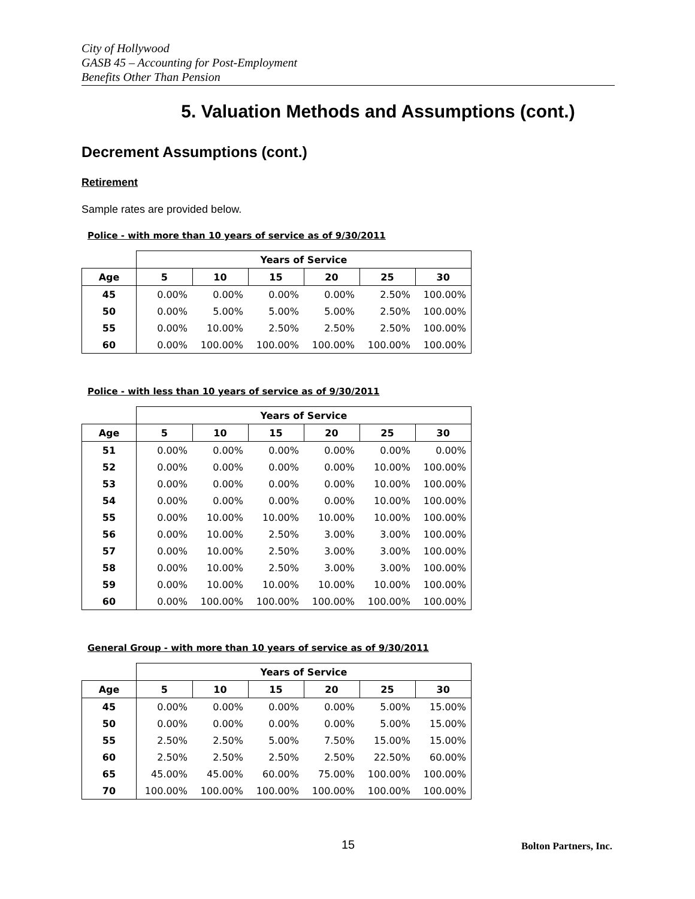City of Hollywood
GASB 45 – Accounting for Post-Employment
Benefits Other Than Pension
5. Valuation Methods and Assumptions (cont.)
Decrement Assumptions (cont.)
Retirement
Sample rates are provided below.
Police - with more than 10 years of service as of 9/30/2011
| | Years of Service | | | | | |
| --- | --- | --- | --- | --- | --- | --- |
| Age | 5 | 10 | 15 | 20 | 25 | 30 |
| 45 | 0.00% | 0.00% | 0.00% | 0.00% | 2.50% | 100.00% |
| 50 | 0.00% | 5.00% | 5.00% | 5.00% | 2.50% | 100.00% |
| 55 | 0.00% | 10.00% | 2.50% | 2.50% | 2.50% | 100.00% |
| 60 | 0.00% | 100.00% | 100.00% | 100.00% | 100.00% | 100.00% |
Police - with less than 10 years of service as of 9/30/2011
| | Years of Service | | | | | |
| --- | --- | --- | --- | --- | --- | --- |
| Age | 5 | 10 | 15 | 20 | 25 | 30 |
| 51 | 0.00% | 0.00% | 0.00% | 0.00% | 0.00% | 0.00% |
| 52 | 0.00% | 0.00% | 0.00% | 0.00% | 10.00% | 100.00% |
| 53 | 0.00% | 0.00% | 0.00% | 0.00% | 10.00% | 100.00% |
| 54 | 0.00% | 0.00% | 0.00% | 0.00% | 10.00% | 100.00% |
| 55 | 0.00% | 10.00% | 10.00% | 10.00% | 10.00% | 100.00% |
| 56 | 0.00% | 10.00% | 2.50% | 3.00% | 3.00% | 100.00% |
| 57 | 0.00% | 10.00% | 2.50% | 3.00% | 3.00% | 100.00% |
| 58 | 0.00% | 10.00% | 2.50% | 3.00% | 3.00% | 100.00% |
| 59 | 0.00% | 10.00% | 10.00% | 10.00% | 10.00% | 100.00% |
| 60 | 0.00% | 100.00% | 100.00% | 100.00% | 100.00% | 100.00% |
General Group - with more than 10 years of service as of 9/30/2011
| | Years of Service | | | | | |
| --- | --- | --- | --- | --- | --- | --- |
| Age | 5 | 10 | 15 | 20 | 25 | 30 |
| 45 | 0.00% | 0.00% | 0.00% | 0.00% | 5.00% | 15.00% |
| 50 | 0.00% | 0.00% | 0.00% | 0.00% | 5.00% | 15.00% |
| 55 | 2.50% | 2.50% | 5.00% | 7.50% | 15.00% | 15.00% |
| 60 | 2.50% | 2.50% | 2.50% | 2.50% | 22.50% | 60.00% |
| 65 | 45.00% | 45.00% | 60.00% | 75.00% | 100.00% | 100.00% |
| 70 | 100.00% | 100.00% | 100.00% | 100.00% | 100.00% | 100.00% |
15 Bolton Partners, Inc.